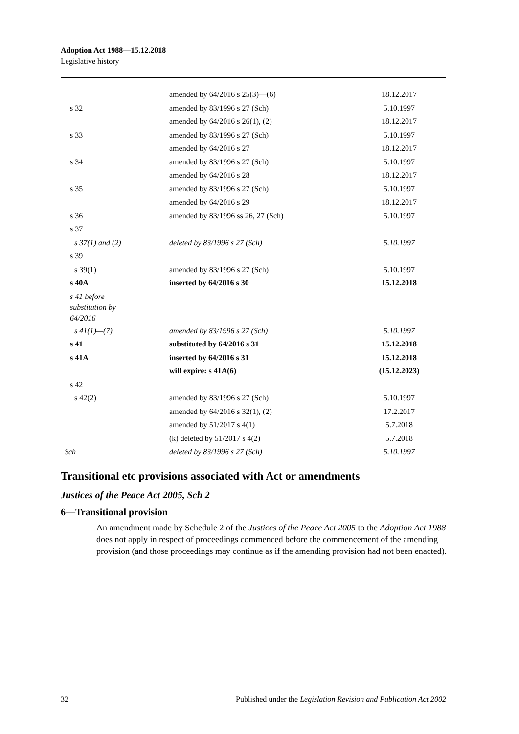Adoption Act 1988—15.12.2018
Legislative history
| | amended by 64/2016 s 25(3)—(6) | 18.12.2017 |
| s 32 | amended by 83/1996 s 27 (Sch) | 5.10.1997 |
| | amended by 64/2016 s 26(1), (2) | 18.12.2017 |
| s 33 | amended by 83/1996 s 27 (Sch) | 5.10.1997 |
| | amended by 64/2016 s 27 | 18.12.2017 |
| s 34 | amended by 83/1996 s 27 (Sch) | 5.10.1997 |
| | amended by 64/2016 s 28 | 18.12.2017 |
| s 35 | amended by 83/1996 s 27 (Sch) | 5.10.1997 |
| | amended by 64/2016 s 29 | 18.12.2017 |
| s 36 | amended by 83/1996 ss 26, 27 (Sch) | 5.10.1997 |
| s 37 | | |
| s 37(1) and (2) | deleted by 83/1996 s 27 (Sch) | 5.10.1997 |
| s 39 | | |
| s 39(1) | amended by 83/1996 s 27 (Sch) | 5.10.1997 |
| s 40A | inserted by 64/2016 s 30 | 15.12.2018 |
| s 41 before substitution by 64/2016 | | |
| s 41(1)—(7) | amended by 83/1996 s 27 (Sch) | 5.10.1997 |
| s 41 | substituted by 64/2016 s 31 | 15.12.2018 |
| s 41A | inserted by 64/2016 s 31 | 15.12.2018 |
| | will expire: s 41A(6) | (15.12.2023) |
| s 42 | | |
| s 42(2) | amended by 83/1996 s 27 (Sch) | 5.10.1997 |
| | amended by 64/2016 s 32(1), (2) | 17.2.2017 |
| | amended by 51/2017 s 4(1) | 5.7.2018 |
| | (k) deleted by 51/2017 s 4(2) | 5.7.2018 |
| Sch | deleted by 83/1996 s 27 (Sch) | 5.10.1997 |
Transitional etc provisions associated with Act or amendments
Justices of the Peace Act 2005, Sch 2
6—Transitional provision
An amendment made by Schedule 2 of the Justices of the Peace Act 2005 to the Adoption Act 1988 does not apply in respect of proceedings commenced before the commencement of the amending provision (and those proceedings may continue as if the amending provision had not been enacted).
32 Published under the Legislation Revision and Publication Act 2002